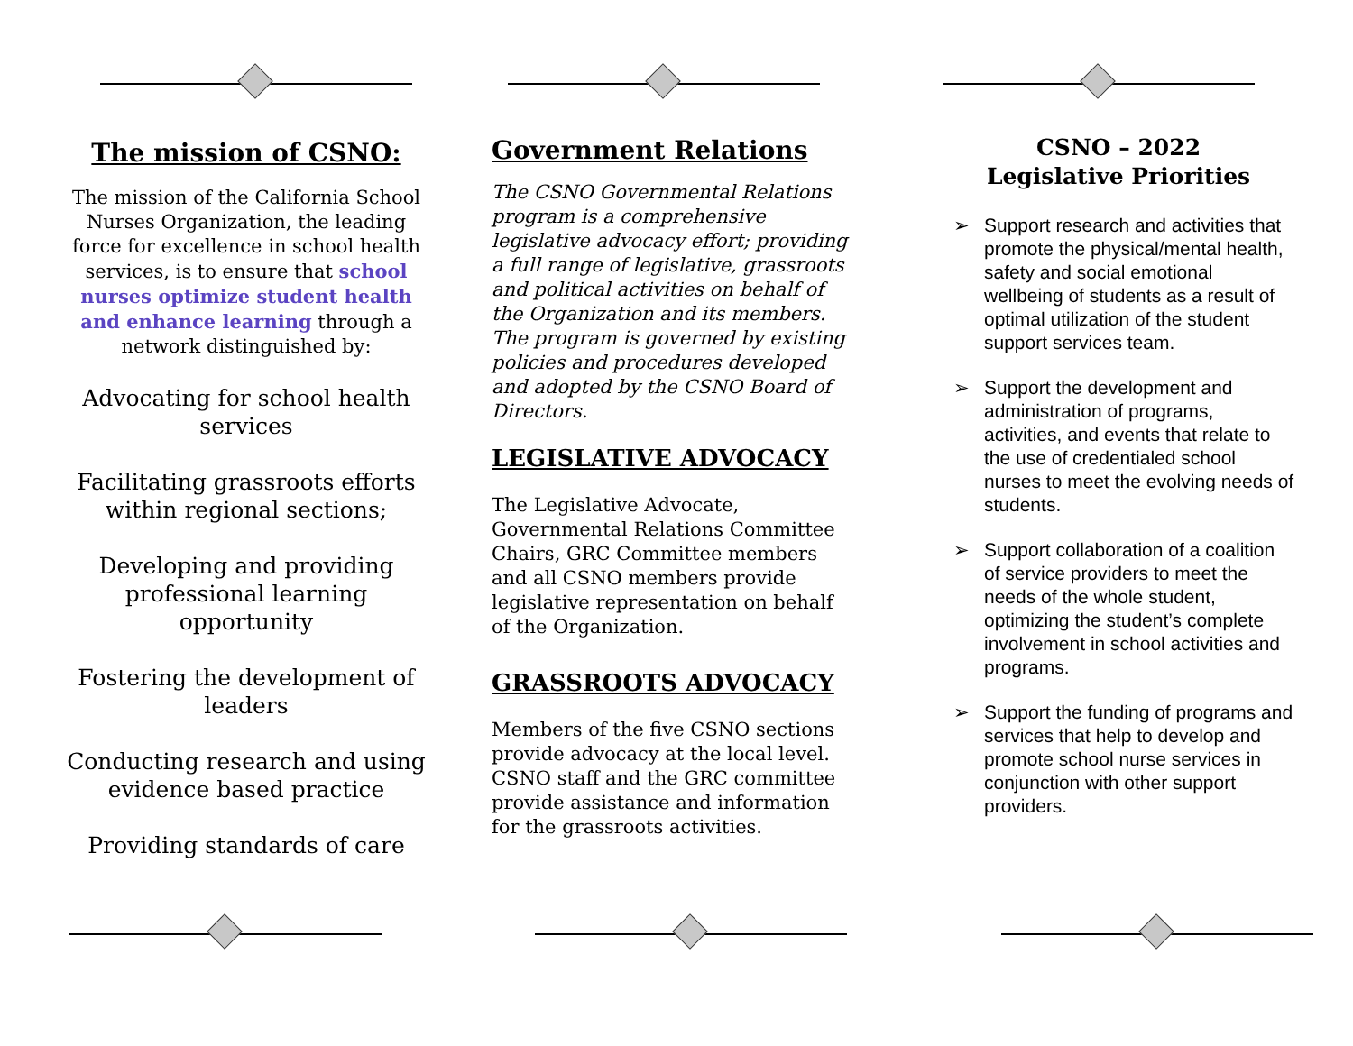The mission of CSNO:
The mission of the California School Nurses Organization, the leading force for excellence in school health services, is to ensure that school nurses optimize student health and enhance learning through a network distinguished by:
Advocating for school health services
Facilitating grassroots efforts within regional sections;
Developing and providing professional learning opportunity
Fostering the development of leaders
Conducting research and using evidence based practice
Providing standards of care
Government Relations
The CSNO Governmental Relations program is a comprehensive legislative advocacy effort; providing a full range of legislative, grassroots and political activities on behalf of the Organization and its members. The program is governed by existing policies and procedures developed and adopted by the CSNO Board of Directors.
LEGISLATIVE ADVOCACY
The Legislative Advocate, Governmental Relations Committee Chairs, GRC Committee members and all CSNO members provide legislative representation on behalf of the Organization.
GRASSROOTS ADVOCACY
Members of the five CSNO sections provide advocacy at the local level. CSNO staff and the GRC committee provide assistance and information for the grassroots activities.
CSNO – 2022
Legislative Priorities
➢ Support research and activities that promote the physical/mental health, safety and social emotional wellbeing of students as a result of optimal utilization of the student support services team.
➢ Support the development and administration of programs, activities, and events that relate to the use of credentialed school nurses to meet the evolving needs of students.
➢ Support collaboration of a coalition of service providers to meet the needs of the whole student, optimizing the student’s complete involvement in school activities and programs.
➢ Support the funding of programs and services that help to develop and promote school nurse services in conjunction with other support providers.